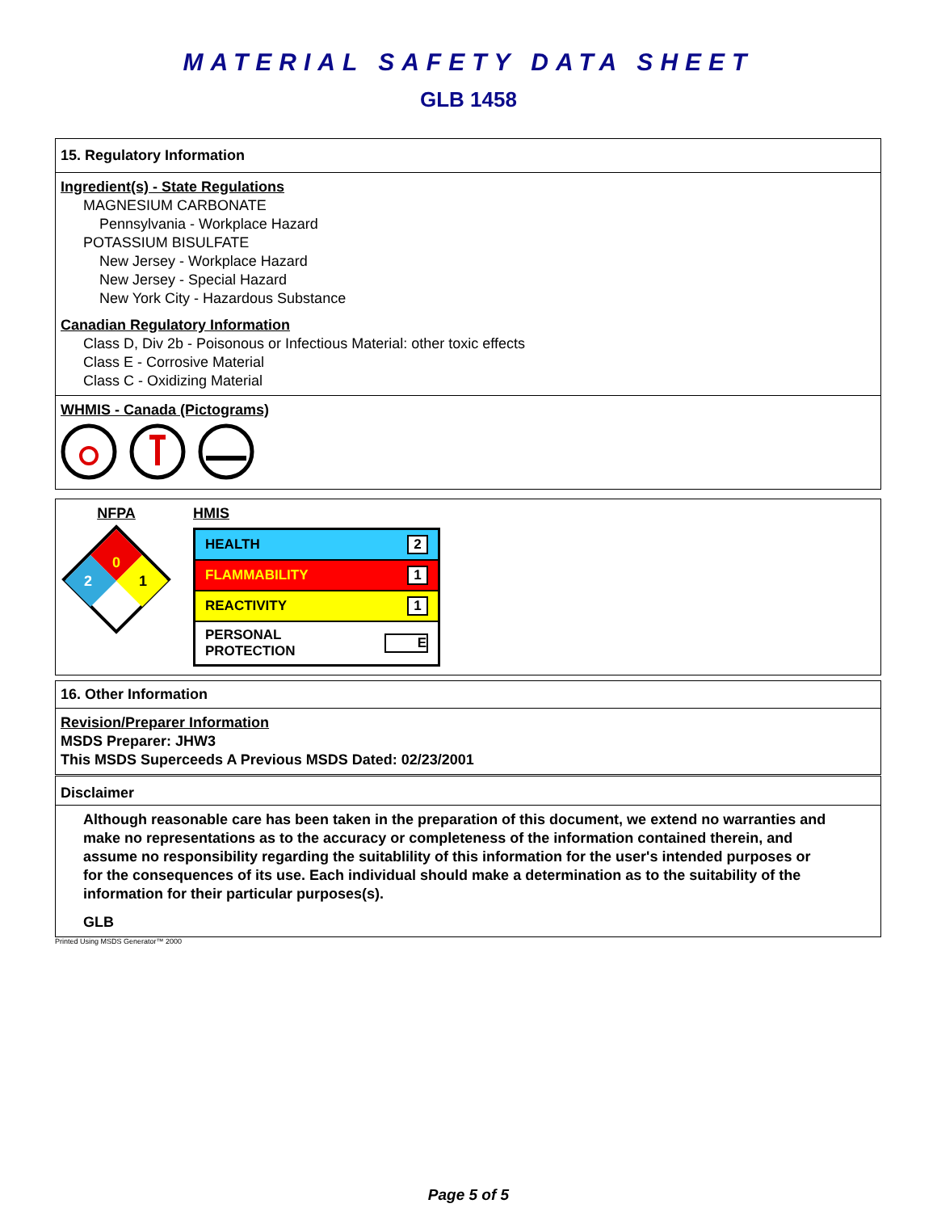MATERIAL SAFETY DATA SHEET
GLB 1458
15. Regulatory Information
Ingredient(s) - State Regulations
MAGNESIUM CARBONATE
Pennsylvania - Workplace Hazard
POTASSIUM BISULFATE
New Jersey - Workplace Hazard
New Jersey - Special Hazard
New York City - Hazardous Substance
Canadian Regulatory Information
Class D, Div 2b - Poisonous or Infectious Material: other toxic effects
Class E - Corrosive Material
Class C - Oxidizing Material
WHMIS - Canada (Pictograms)
NFPA
0
2
1
HMIS
| HEALTH | 2 |
| FLAMMABILITY | 1 |
| REACTIVITY | 1 |
| PERSONAL PROTECTION | E |
16. Other Information
Revision/Preparer Information
MSDS Preparer: JHW3
This MSDS Superceeds A Previous MSDS Dated: 02/23/2001
Disclaimer
Although reasonable care has been taken in the preparation of this document, we extend no warranties and make no representations as to the accuracy or completeness of the information contained therein, and assume no responsibility regarding the suitablility of this information for the user's intended purposes or for the consequences of its use. Each individual should make a determination as to the suitability of the information for their particular purposes(s).
GLB
Printed Using MSDS Generator™ 2000
Page 5 of 5